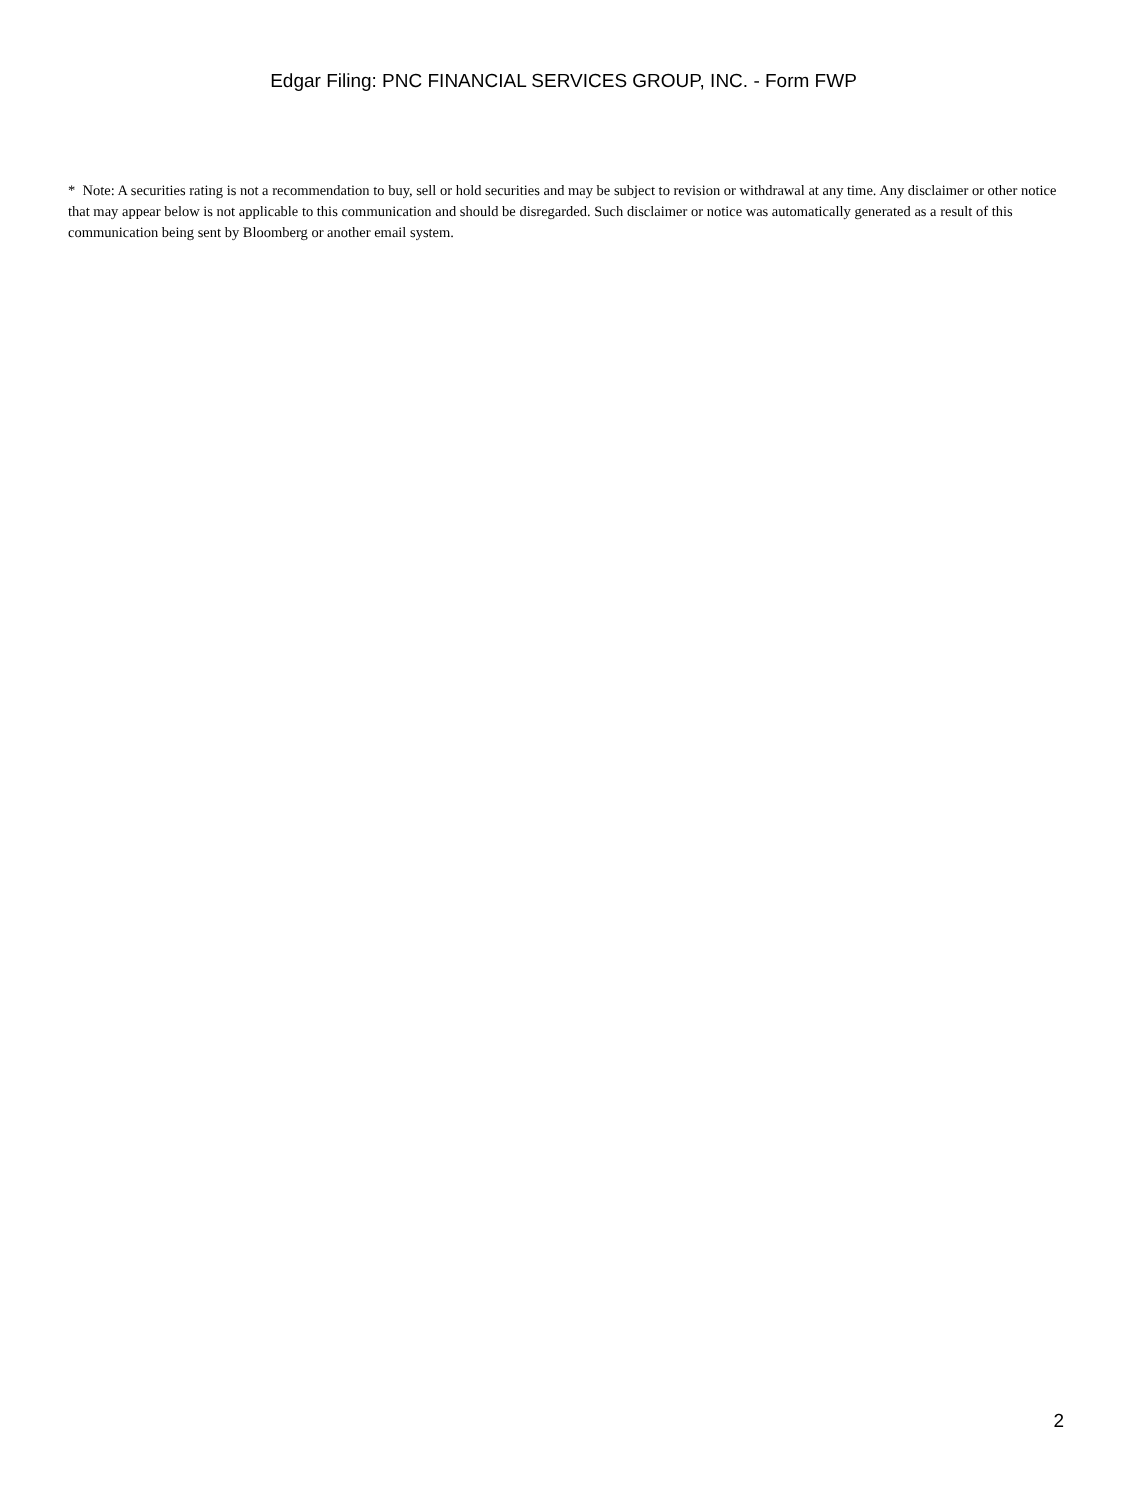Edgar Filing: PNC FINANCIAL SERVICES GROUP, INC. - Form FWP
* Note: A securities rating is not a recommendation to buy, sell or hold securities and may be subject to revision or withdrawal at any time. Any disclaimer or other notice that may appear below is not applicable to this communication and should be disregarded. Such disclaimer or notice was automatically generated as a result of this communication being sent by Bloomberg or another email system.
2